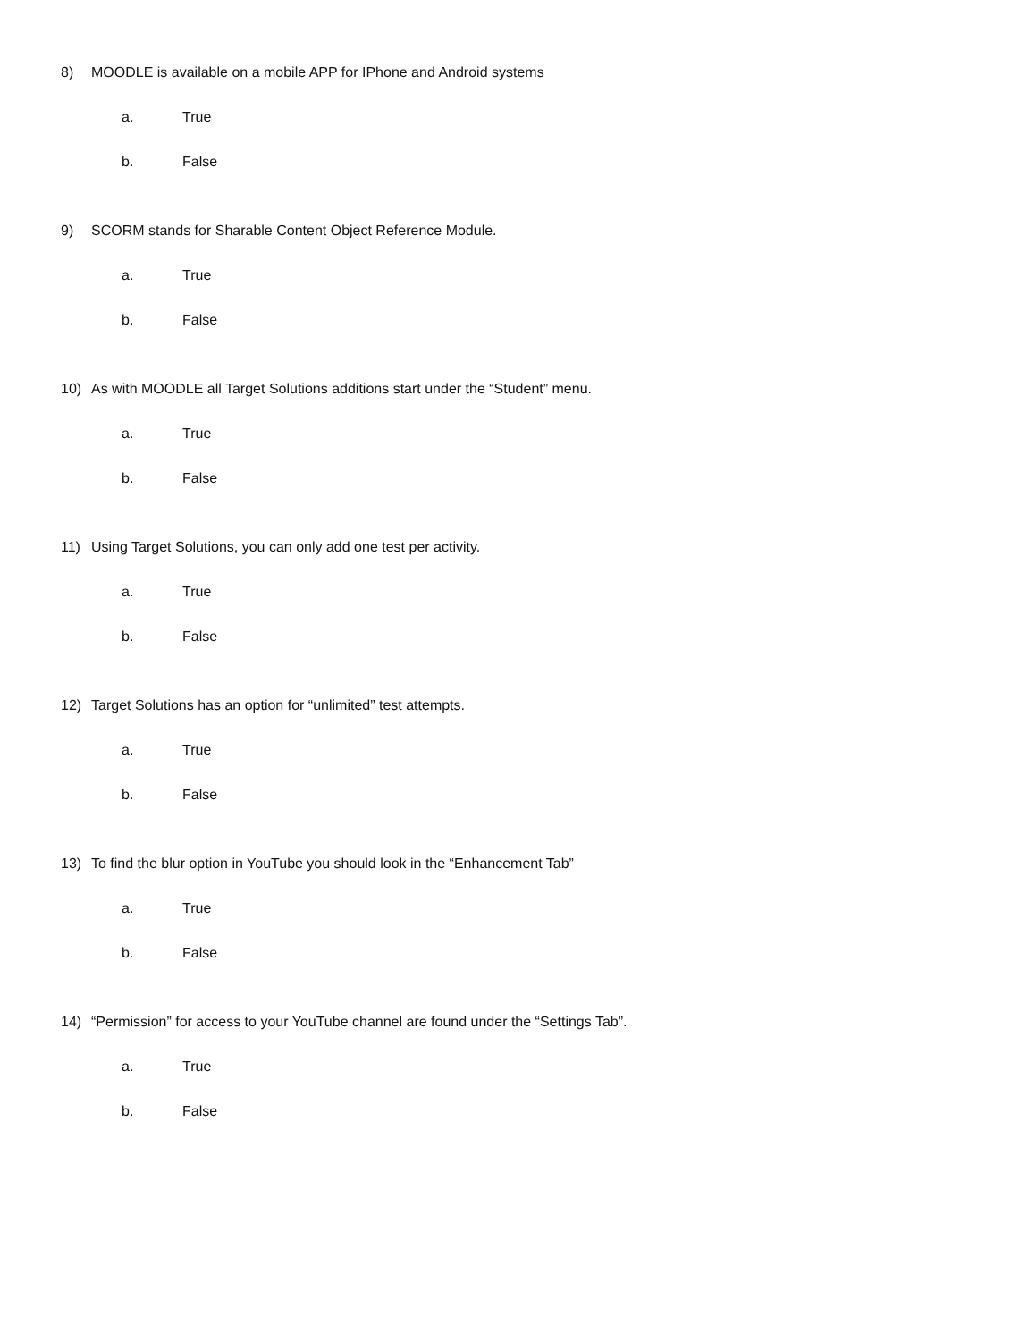8) MOODLE is available on a mobile APP for IPhone and Android systems
a. True
b. False
9) SCORM stands for Sharable Content Object Reference Module.
a. True
b. False
10) As with MOODLE all Target Solutions additions start under the “Student” menu.
a. True
b. False
11) Using Target Solutions, you can only add one test per activity.
a. True
b. False
12) Target Solutions has an option for “unlimited” test attempts.
a. True
b. False
13) To find the blur option in YouTube you should look in the “Enhancement Tab”
a. True
b. False
14) “Permission” for access to your YouTube channel are found under the “Settings Tab”.
a. True
b. False